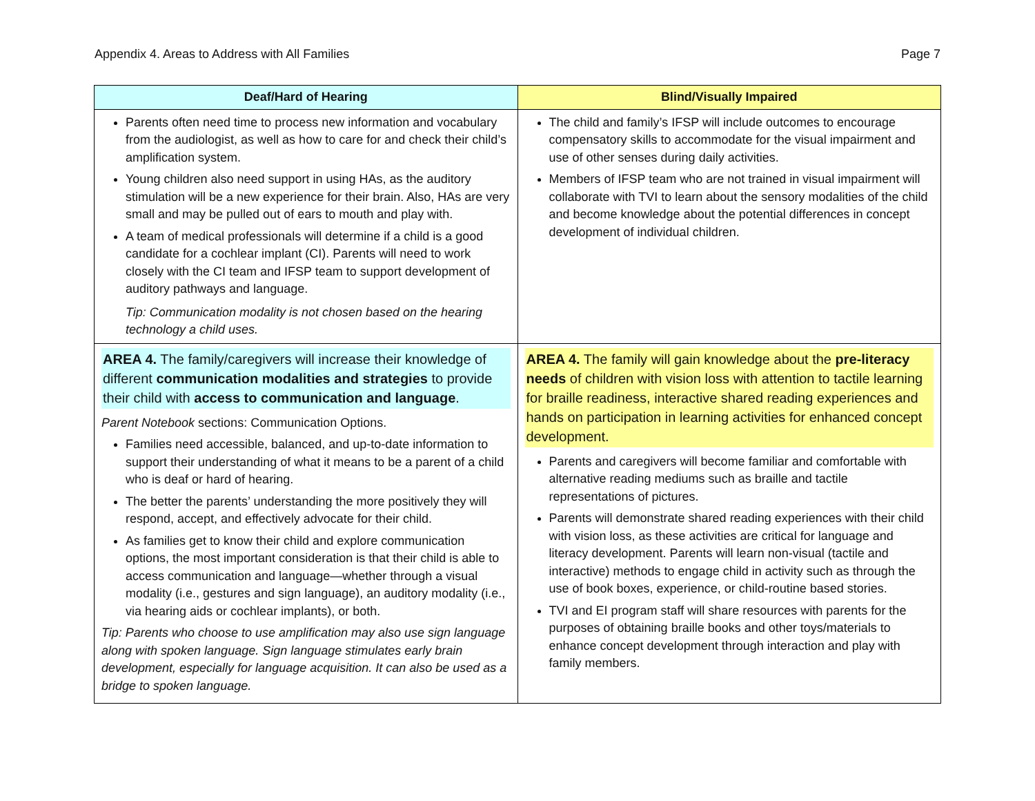Appendix 4. Areas to Address with All Families Page 7
| Deaf/Hard of Hearing | Blind/Visually Impaired |
| --- | --- |
| Parents often need time to process new information and vocabulary from the audiologist, as well as how to care for and check their child’s amplification system. Young children also need support in using HAs, as the auditory stimulation will be a new experience for their brain. Also, HAs are very small and may be pulled out of ears to mouth and play with. A team of medical professionals will determine if a child is a good candidate for a cochlear implant (CI). Parents will need to work closely with the CI team and IFSP team to support development of auditory pathways and language. Tip: Communication modality is not chosen based on the hearing technology a child uses. | The child and family’s IFSP will include outcomes to encourage compensatory skills to accommodate for the visual impairment and use of other senses during daily activities. Members of IFSP team who are not trained in visual impairment will collaborate with TVI to learn about the sensory modalities of the child and become knowledge about the potential differences in concept development of individual children. |
| AREA 4. The family/caregivers will increase their knowledge of different communication modalities and strategies to provide their child with access to communication and language . Parent Notebook sections: Communication Options. Families need accessible, balanced, and up-to-date information to support their understanding of what it means to be a parent of a child who is deaf or hard of hearing. The better the parents’ understanding the more positively they will respond, accept, and effectively advocate for their child. As families get to know their child and explore communication options, the most important consideration is that their child is able to access communication and language—whether through a visual modality (i.e., gestures and sign language), an auditory modality (i.e., via hearing aids or cochlear implants), or both. Tip: Parents who choose to use amplification may also use sign language along with spoken language. Sign language stimulates early brain development, especially for language acquisition. It can also be used as a bridge to spoken language. | AREA 4. The family will gain knowledge about the pre-literacy needs of children with vision loss with attention to tactile learning for braille readiness, interactive shared reading experiences and hands on participation in learning activities for enhanced concept development. Parents and caregivers will become familiar and comfortable with alternative reading mediums such as braille and tactile representations of pictures. Parents will demonstrate shared reading experiences with their child with vision loss, as these activities are critical for language and literacy development. Parents will learn non-visual (tactile and interactive) methods to engage child in activity such as through the use of book boxes, experience, or child-routine based stories. TVI and EI program staff will share resources with parents for the purposes of obtaining braille books and other toys/materials to enhance concept development through interaction and play with family members. |